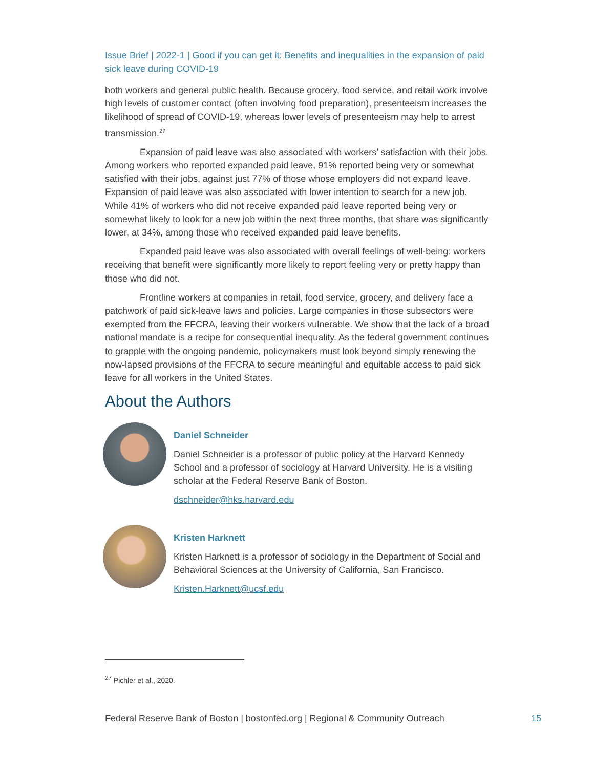Issue Brief | 2022-1 | Good if you can get it: Benefits and inequalities in the expansion of paid sick leave during COVID-19
both workers and general public health. Because grocery, food service, and retail work involve high levels of customer contact (often involving food preparation), presenteeism increases the likelihood of spread of COVID-19, whereas lower levels of presenteeism may help to arrest transmission.<sup>27</sup>
Expansion of paid leave was also associated with workers’ satisfaction with their jobs. Among workers who reported expanded paid leave, 91% reported being very or somewhat satisfied with their jobs, against just 77% of those whose employers did not expand leave. Expansion of paid leave was also associated with lower intention to search for a new job. While 41% of workers who did not receive expanded paid leave reported being very or somewhat likely to look for a new job within the next three months, that share was significantly lower, at 34%, among those who received expanded paid leave benefits.
Expanded paid leave was also associated with overall feelings of well-being: workers receiving that benefit were significantly more likely to report feeling very or pretty happy than those who did not.
Frontline workers at companies in retail, food service, grocery, and delivery face a patchwork of paid sick-leave laws and policies. Large companies in those subsectors were exempted from the FFCRA, leaving their workers vulnerable. We show that the lack of a broad national mandate is a recipe for consequential inequality. As the federal government continues to grapple with the ongoing pandemic, policymakers must look beyond simply renewing the now-lapsed provisions of the FFCRA to secure meaningful and equitable access to paid sick leave for all workers in the United States.
About the Authors
Daniel Schneider
Daniel Schneider is a professor of public policy at the Harvard Kennedy School and a professor of sociology at Harvard University. He is a visiting scholar at the Federal Reserve Bank of Boston.
dschneider@hks.harvard.edu
Kristen Harknett
Kristen Harknett is a professor of sociology in the Department of Social and Behavioral Sciences at the University of California, San Francisco.
Kristen.Harknett@ucsf.edu
<sup>27</sup> Pichler et al., 2020.
Federal Reserve Bank of Boston | bostonfed.org | Regional & Community Outreach 15